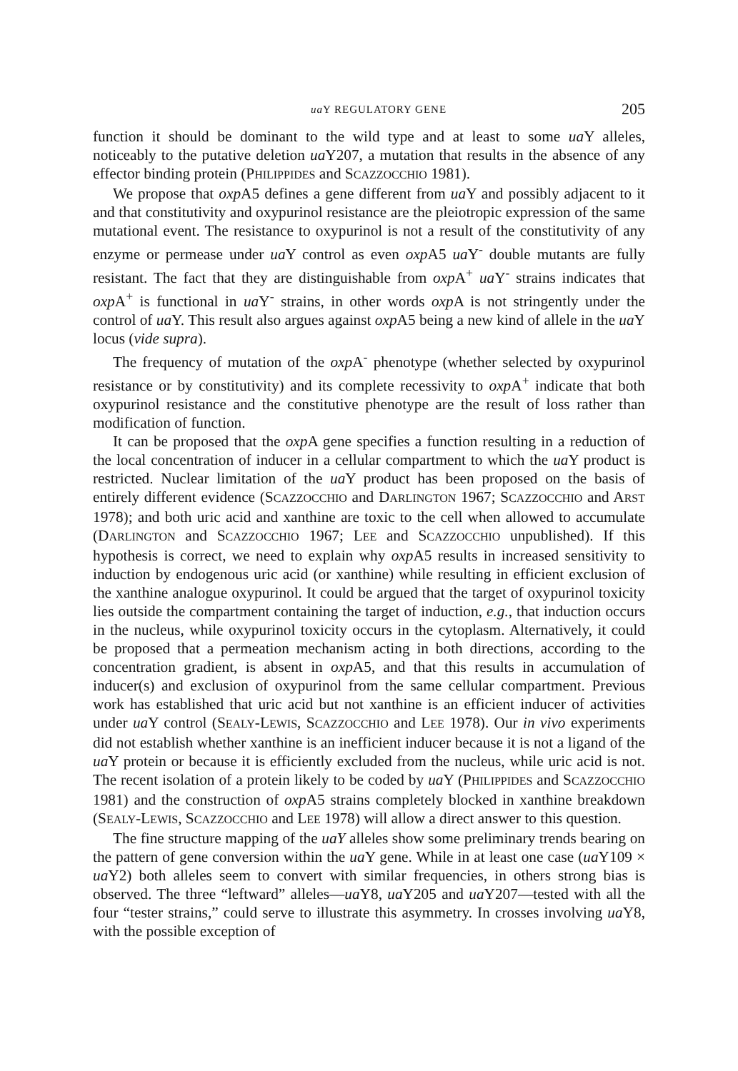ua Y REGULATORY GENE 205
function it should be dominant to the wild type and at least to some ua Y alleles, noticeably to the putative deletion ua Y207, a mutation that results in the absence of any effector binding protein (PHILIPPIDES and SCAZZOCCHIO 1981).
We propose that oxp A5 defines a gene different from ua Y and possibly adjacent to it and that constitutivity and oxypurinol resistance are the pleiotropic expression of the same mutational event. The resistance to oxypurinol is not a result of the constitutivity of any enzyme or permease under ua Y control as even oxp A5 ua Y<sup>-</sup> double mutants are fully resistant. The fact that they are distinguishable from oxp A<sup>+</sup> ua Y<sup>-</sup> strains indicates that oxp A<sup>+</sup> is functional in ua Y<sup>-</sup> strains, in other words oxp A is not stringently under the control of ua Y. This result also argues against oxp A5 being a new kind of allele in the ua Y locus (vide supra).
The frequency of mutation of the oxp A<sup>-</sup> phenotype (whether selected by oxypurinol resistance or by constitutivity) and its complete recessivity to oxp A<sup>+</sup> indicate that both oxypurinol resistance and the constitutive phenotype are the result of loss rather than modification of function.
It can be proposed that the oxp A gene specifies a function resulting in a reduction of the local concentration of inducer in a cellular compartment to which the ua Y product is restricted. Nuclear limitation of the ua Y product has been proposed on the basis of entirely different evidence (SCAZZOCCHIO and DARLINGTON 1967; SCAZZOCCHIO and ARST 1978); and both uric acid and xanthine are toxic to the cell when allowed to accumulate (DARLINGTON and SCAZZOCCHIO 1967; LEE and SCAZZOCCHIO unpublished). If this hypothesis is correct, we need to explain why oxp A5 results in increased sensitivity to induction by endogenous uric acid (or xanthine) while resulting in efficient exclusion of the xanthine analogue oxypurinol. It could be argued that the target of oxypurinol toxicity lies outside the compartment containing the target of induction, e.g., that induction occurs in the nucleus, while oxypurinol toxicity occurs in the cytoplasm. Alternatively, it could be proposed that a permeation mechanism acting in both directions, according to the concentration gradient, is absent in oxp A5, and that this results in accumulation of inducer(s) and exclusion of oxypurinol from the same cellular compartment. Previous work has established that uric acid but not xanthine is an efficient inducer of activities under ua Y control (SEALY-LEWIS, SCAZZOCCHIO and LEE 1978). Our in vivo experiments did not establish whether xanthine is an inefficient inducer because it is not a ligand of the ua Y protein or because it is efficiently excluded from the nucleus, while uric acid is not. The recent isolation of a protein likely to be coded by ua Y (PHILIPPIDES and SCAZZOCCHIO 1981) and the construction of oxp A5 strains completely blocked in xanthine breakdown (SEALY-LEWIS, SCAZZOCCHIO and LEE 1978) will allow a direct answer to this question.
The fine structure mapping of the uaY alleles show some preliminary trends bearing on the pattern of gene conversion within the ua Y gene. While in at least one case (ua Y109 × ua Y2) both alleles seem to convert with similar frequencies, in others strong bias is observed. The three “leftward” alleles—ua Y8, ua Y205 and ua Y207—tested with all the four “tester strains,” could serve to illustrate this asymmetry. In crosses involving ua Y8, with the possible exception of